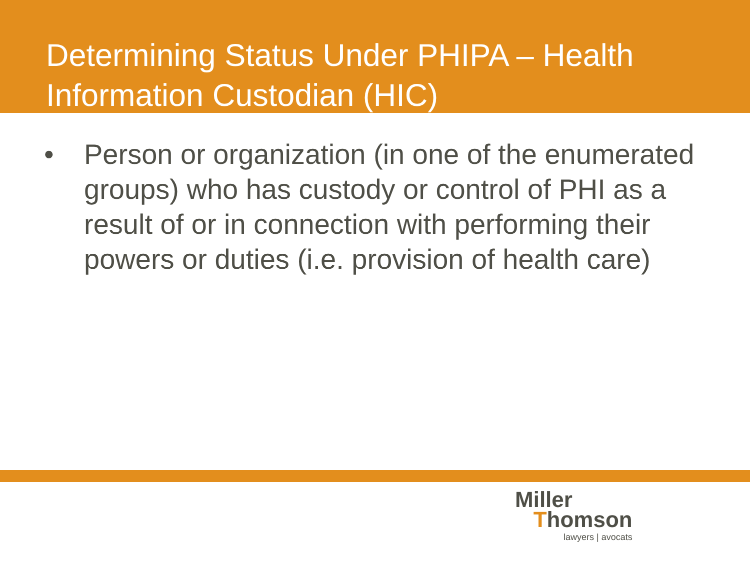Determining Status Under PHIPA – Health Information Custodian (HIC)
• Person or organization (in one of the enumerated groups) who has custody or control of PHI as a result of or in connection with performing their powers or duties (i.e. provision of health care)
Miller
Thomson
lawyers | avocats